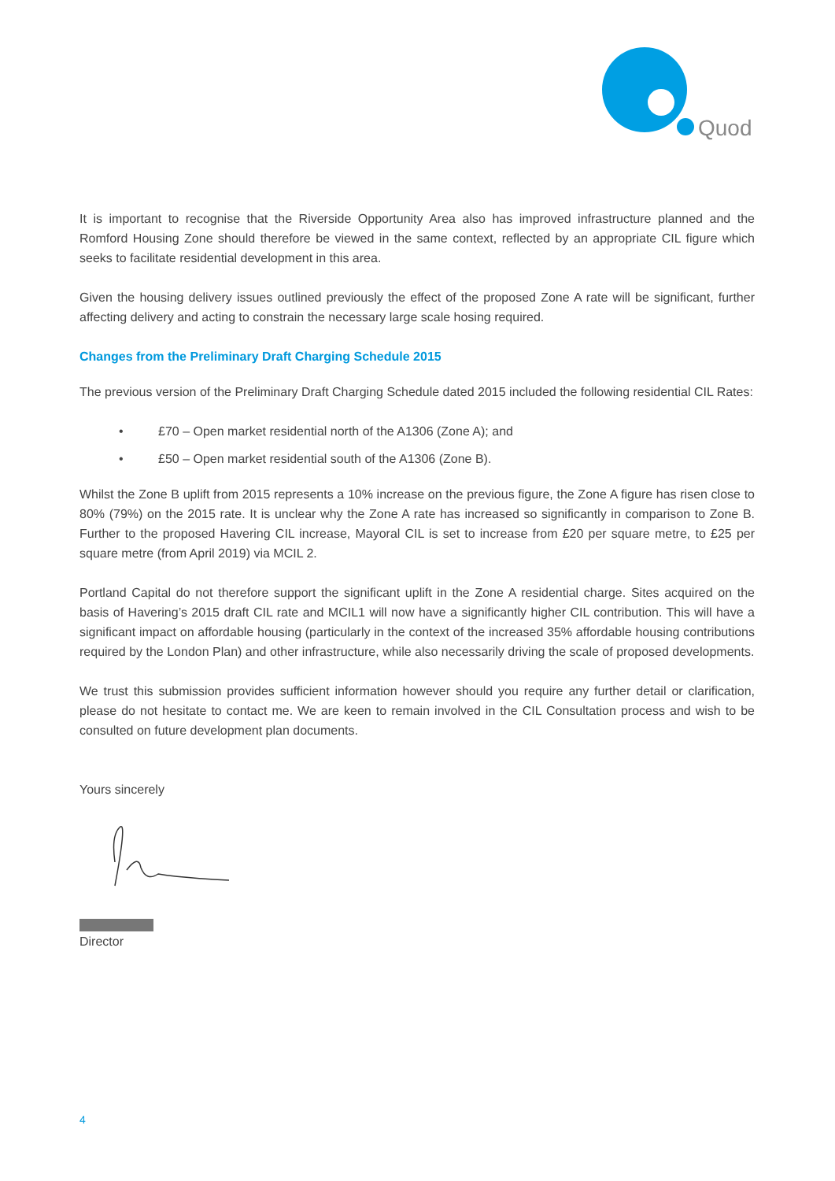Quod
It is important to recognise that the Riverside Opportunity Area also has improved infrastructure planned and the Romford Housing Zone should therefore be viewed in the same context, reflected by an appropriate CIL figure which seeks to facilitate residential development in this area.
Given the housing delivery issues outlined previously the effect of the proposed Zone A rate will be significant, further affecting delivery and acting to constrain the necessary large scale hosing required.
Changes from the Preliminary Draft Charging Schedule 2015
The previous version of the Preliminary Draft Charging Schedule dated 2015 included the following residential CIL Rates:
• £70 – Open market residential north of the A1306 (Zone A); and
• £50 – Open market residential south of the A1306 (Zone B).
Whilst the Zone B uplift from 2015 represents a 10% increase on the previous figure, the Zone A figure has risen close to 80% (79%) on the 2015 rate. It is unclear why the Zone A rate has increased so significantly in comparison to Zone B. Further to the proposed Havering CIL increase, Mayoral CIL is set to increase from £20 per square metre, to £25 per square metre (from April 2019) via MCIL 2.
Portland Capital do not therefore support the significant uplift in the Zone A residential charge. Sites acquired on the basis of Havering’s 2015 draft CIL rate and MCIL1 will now have a significantly higher CIL contribution. This will have a significant impact on affordable housing (particularly in the context of the increased 35% affordable housing contributions required by the London Plan) and other infrastructure, while also necessarily driving the scale of proposed developments.
We trust this submission provides sufficient information however should you require any further detail or clarification, please do not hesitate to contact me. We are keen to remain involved in the CIL Consultation process and wish to be consulted on future development plan documents.
Yours sincerely
Director
4